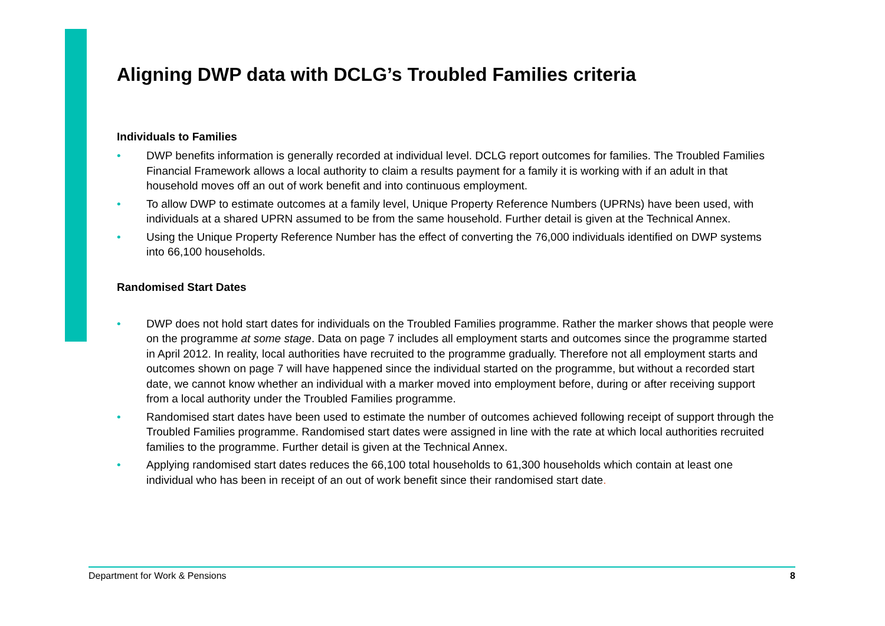Aligning DWP data with DCLG’s Troubled Families criteria
Individuals to Families
• DWP benefits information is generally recorded at individual level. DCLG report outcomes for families. The Troubled Families Financial Framework allows a local authority to claim a results payment for a family it is working with if an adult in that household moves off an out of work benefit and into continuous employment.
• To allow DWP to estimate outcomes at a family level, Unique Property Reference Numbers (UPRNs) have been used, with individuals at a shared UPRN assumed to be from the same household. Further detail is given at the Technical Annex.
• Using the Unique Property Reference Number has the effect of converting the 76,000 individuals identified on DWP systems into 66,100 households.
Randomised Start Dates
• DWP does not hold start dates for individuals on the Troubled Families programme. Rather the marker shows that people were on the programme at some stage. Data on page 7 includes all employment starts and outcomes since the programme started in April 2012. In reality, local authorities have recruited to the programme gradually. Therefore not all employment starts and outcomes shown on page 7 will have happened since the individual started on the programme, but without a recorded start date, we cannot know whether an individual with a marker moved into employment before, during or after receiving support from a local authority under the Troubled Families programme.
• Randomised start dates have been used to estimate the number of outcomes achieved following receipt of support through the Troubled Families programme. Randomised start dates were assigned in line with the rate at which local authorities recruited families to the programme. Further detail is given at the Technical Annex.
• Applying randomised start dates reduces the 66,100 total households to 61,300 households which contain at least one individual who has been in receipt of an out of work benefit since their randomised start date.
Department for Work & Pensions 8